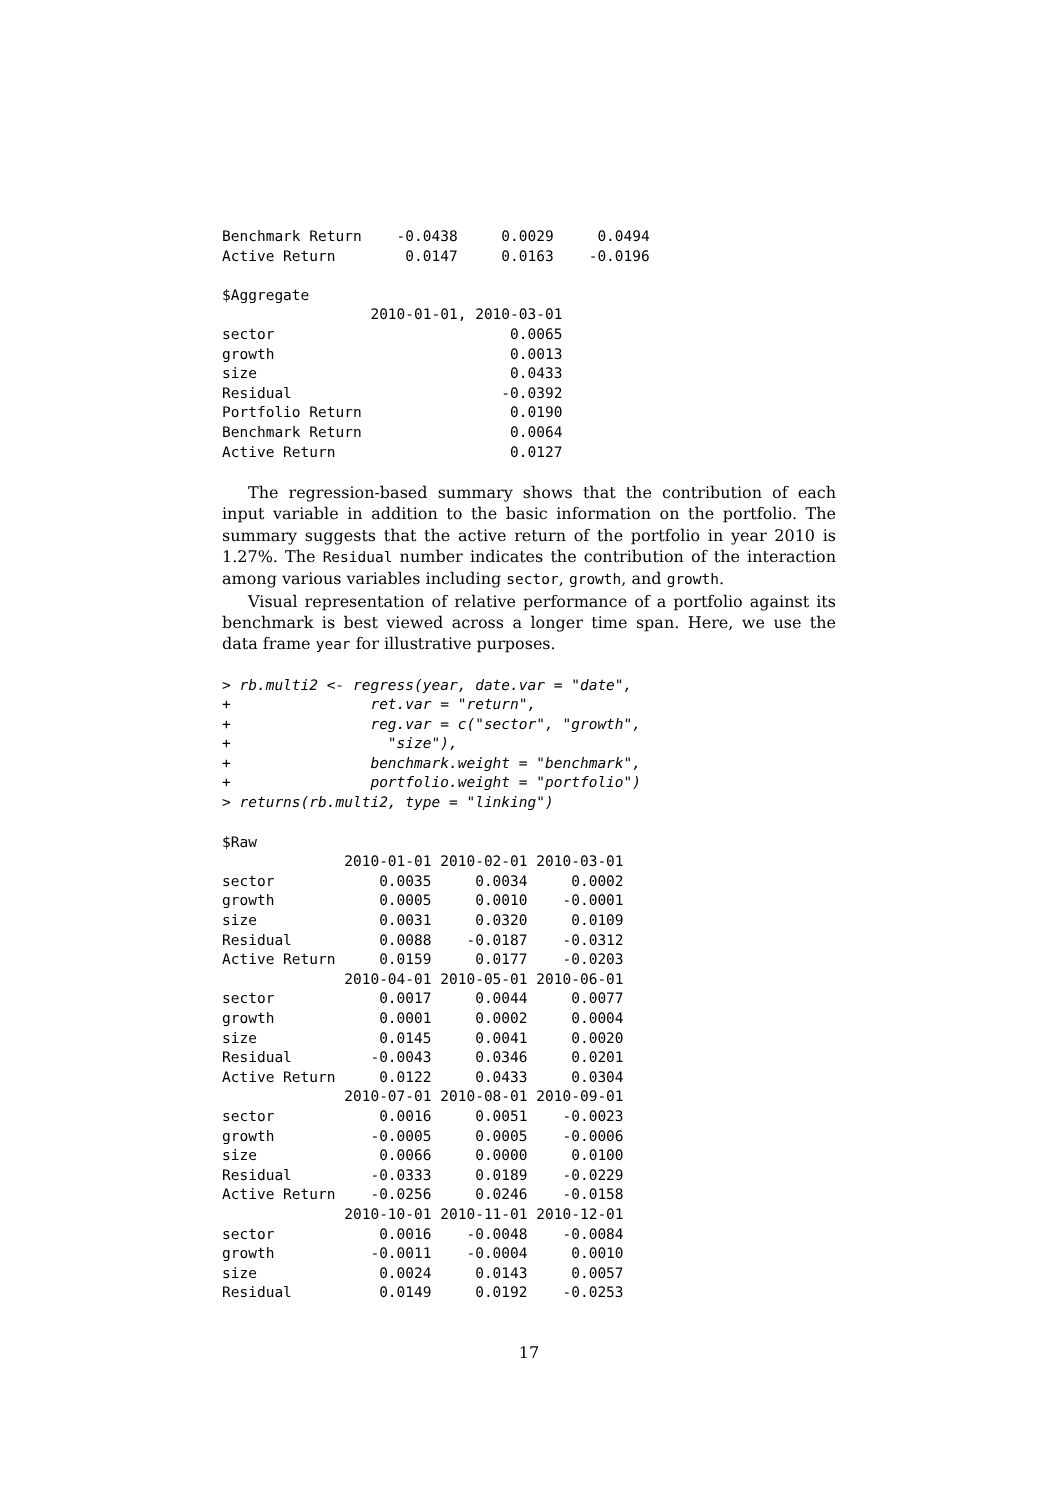Benchmark Return    -0.0438     0.0029     0.0494
Active Return        0.0147     0.0163    -0.0196

$Aggregate
                 2010-01-01, 2010-03-01
sector                           0.0065
growth                           0.0013
size                             0.0433
Residual                        -0.0392
Portfolio Return                 0.0190
Benchmark Return                 0.0064
Active Return                    0.0127
The regression-based summary shows that the contribution of each input variable in addition to the basic information on the portfolio. The summary suggests that the active return of the portfolio in year 2010 is 1.27%. The Residual number indicates the contribution of the interaction among various variables including sector, growth, and growth.
Visual representation of relative performance of a portfolio against its benchmark is best viewed across a longer time span. Here, we use the data frame year for illustrative purposes.
> rb.multi2 <- regress(year, date.var = "date",
+                ret.var = "return",
+                reg.var = c("sector", "growth",
+                  "size"),
+                benchmark.weight = "benchmark",
+                portfolio.weight = "portfolio")
> returns(rb.multi2, type = "linking")
$Raw
              2010-01-01 2010-02-01 2010-03-01
sector            0.0035     0.0034     0.0002
growth            0.0005     0.0010    -0.0001
size              0.0031     0.0320     0.0109
Residual          0.0088    -0.0187    -0.0312
Active Return     0.0159     0.0177    -0.0203
              2010-04-01 2010-05-01 2010-06-01
sector            0.0017     0.0044     0.0077
growth            0.0001     0.0002     0.0004
size              0.0145     0.0041     0.0020
Residual         -0.0043     0.0346     0.0201
Active Return     0.0122     0.0433     0.0304
              2010-07-01 2010-08-01 2010-09-01
sector            0.0016     0.0051    -0.0023
growth           -0.0005     0.0005    -0.0006
size              0.0066     0.0000     0.0100
Residual         -0.0333     0.0189    -0.0229
Active Return    -0.0256     0.0246    -0.0158
              2010-10-01 2010-11-01 2010-12-01
sector            0.0016    -0.0048    -0.0084
growth           -0.0011    -0.0004     0.0010
size              0.0024     0.0143     0.0057
Residual          0.0149     0.0192    -0.0253
17